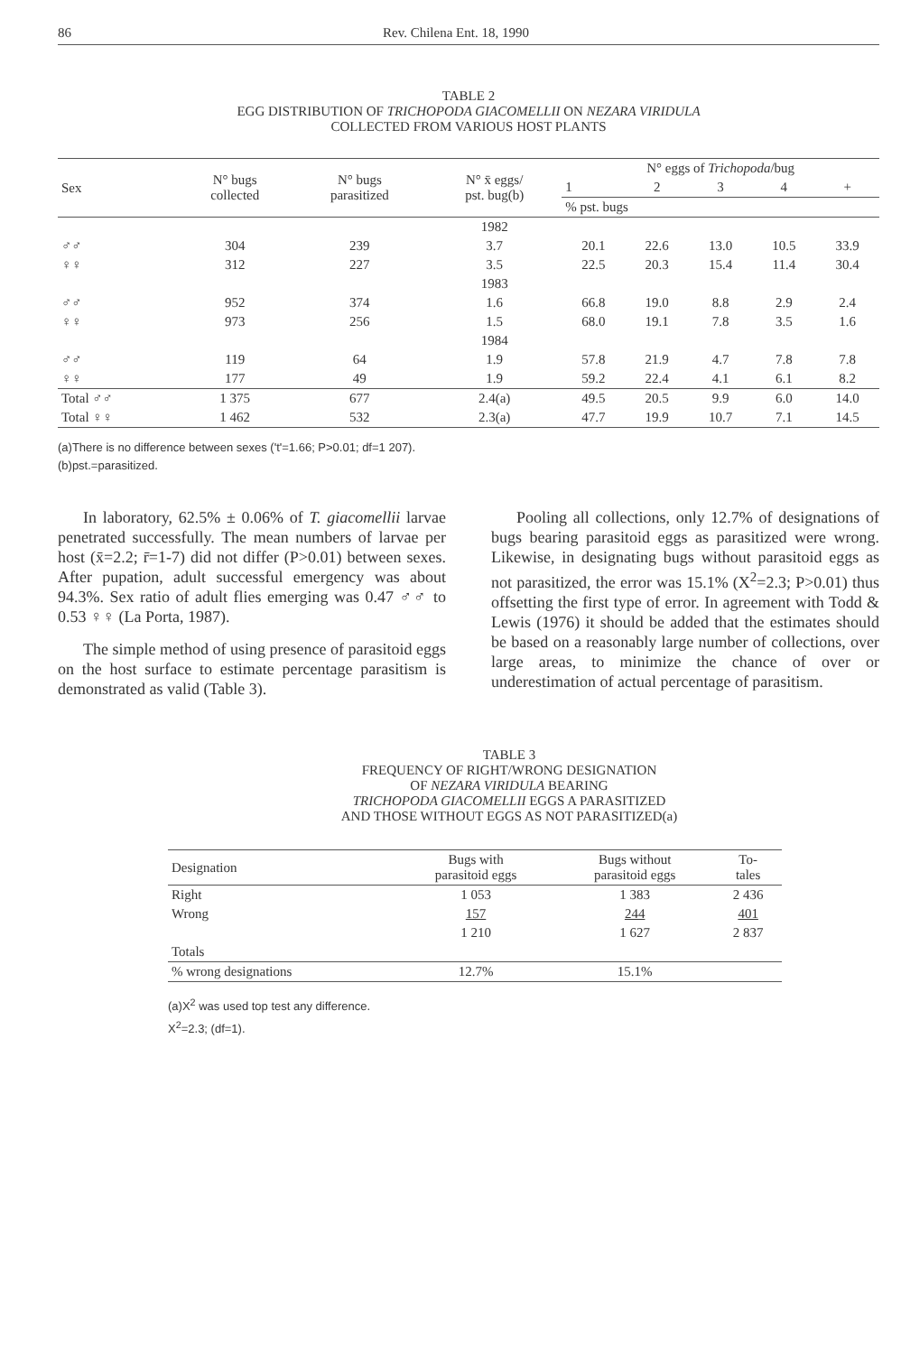86 Rev. Chilena Ent. 18, 1990
TABLE 2
EGG DISTRIBUTION OF TRICHOPODA GIACOMELLII ON NEZARA VIRIDULA
COLLECTED FROM VARIOUS HOST PLANTS
| Sex | N° bugs collected | N° bugs parasitized | N° x̄ eggs/ pst. bug(b) | N° eggs of Trichopoda /bug | | | | |
| --- | --- | --- | --- | --- | --- | --- | --- | --- |
| | | | | 1 | 2 | 3 | 4 | + |
| | | | | % pst. bugs | | | | |
| | | | 1982 | | | | | |
| ♂♂ | 304 | 239 | 3.7 | 20.1 | 22.6 | 13.0 | 10.5 | 33.9 |
| ♀♀ | 312 | 227 | 3.5 | 22.5 | 20.3 | 15.4 | 11.4 | 30.4 |
| | | | 1983 | | | | | |
| ♂♂ | 952 | 374 | 1.6 | 66.8 | 19.0 | 8.8 | 2.9 | 2.4 |
| ♀♀ | 973 | 256 | 1.5 | 68.0 | 19.1 | 7.8 | 3.5 | 1.6 |
| | | | 1984 | | | | | |
| ♂♂ | 119 | 64 | 1.9 | 57.8 | 21.9 | 4.7 | 7.8 | 7.8 |
| ♀♀ | 177 | 49 | 1.9 | 59.2 | 22.4 | 4.1 | 6.1 | 8.2 |
| Total ♂♂ | 1 375 | 677 | 2.4(a) | 49.5 | 20.5 | 9.9 | 6.0 | 14.0 |
| Total ♀♀ | 1 462 | 532 | 2.3(a) | 47.7 | 19.9 | 10.7 | 7.1 | 14.5 |
(a)There is no difference between sexes ('t'=1.66; P>0.01; df=1 207).
(b)pst.=parasitized.
In laboratory, 62.5% ± 0.06% of T. giacomellii larvae penetrated successfully. The mean numbers of larvae per host (x̄=2.2; r̄=1-7) did not differ (P>0.01) between sexes. After pupation, adult successful emergency was about 94.3%. Sex ratio of adult flies emerging was 0.47 ♂♂ to 0.53 ♀♀ (La Porta, 1987).
The simple method of using presence of parasitoid eggs on the host surface to estimate percentage parasitism is demonstrated as valid (Table 3).
Pooling all collections, only 12.7% of designations of bugs bearing parasitoid eggs as parasitized were wrong. Likewise, in designating bugs without parasitoid eggs as not parasitized, the error was 15.1% (X<sup>2</sup>=2.3; P>0.01) thus offsetting the first type of error. In agreement with Todd & Lewis (1976) it should be added that the estimates should be based on a reasonably large number of collections, over large areas, to minimize the chance of over or underestimation of actual percentage of parasitism.
TABLE 3
FREQUENCY OF RIGHT/WRONG DESIGNATION
OF NEZARA VIRIDULA BEARING
TRICHOPODA GIACOMELLII EGGS A PARASITIZED
AND THOSE WITHOUT EGGS AS NOT PARASITIZED(a)
| Designation | Bugs with parasitoid eggs | Bugs without parasitoid eggs | To- tales |
| --- | --- | --- | --- |
| Right | 1 053 | 1 383 | 2 436 |
| Wrong | 157 | 244 | 401 |
| | 1 210 | 1 627 | 2 837 |
| Totals | | | |
| % wrong designations | 12.7% | 15.1% | |
(a)X<sup>2</sup> was used top test any difference.
X<sup>2</sup>=2.3; (df=1).